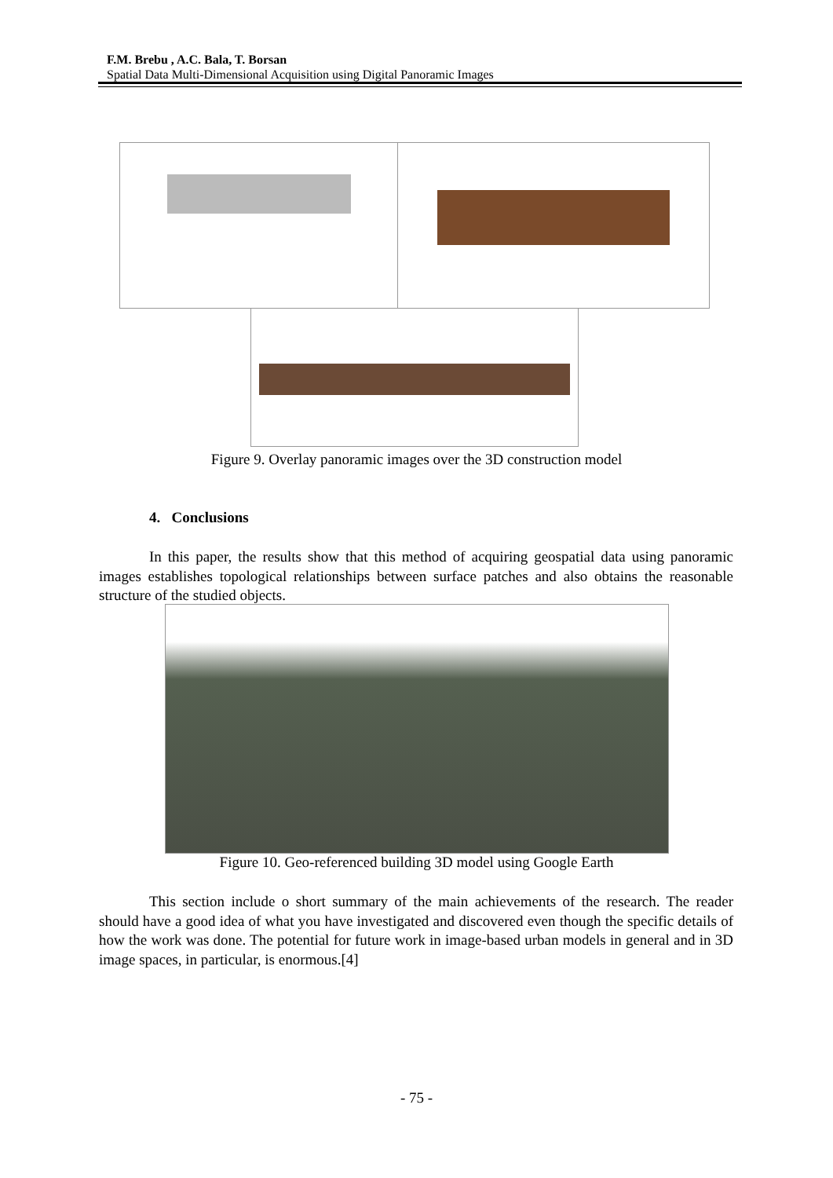F.M. Brebu , A.C. Bala, T. Borsan
Spatial Data Multi-Dimensional Acquisition using Digital Panoramic Images
Figure 9. Overlay panoramic images over the 3D construction model
4. Conclusions
In this paper, the results show that this method of acquiring geospatial data using panoramic images establishes topological relationships between surface patches and also obtains the reasonable structure of the studied objects.
Figure 10. Geo-referenced building 3D model using Google Earth
This section include o short summary of the main achievements of the research. The reader should have a good idea of what you have investigated and discovered even though the specific details of how the work was done. The potential for future work in image-based urban models in general and in 3D image spaces, in particular, is enormous.[4]
- 75 -